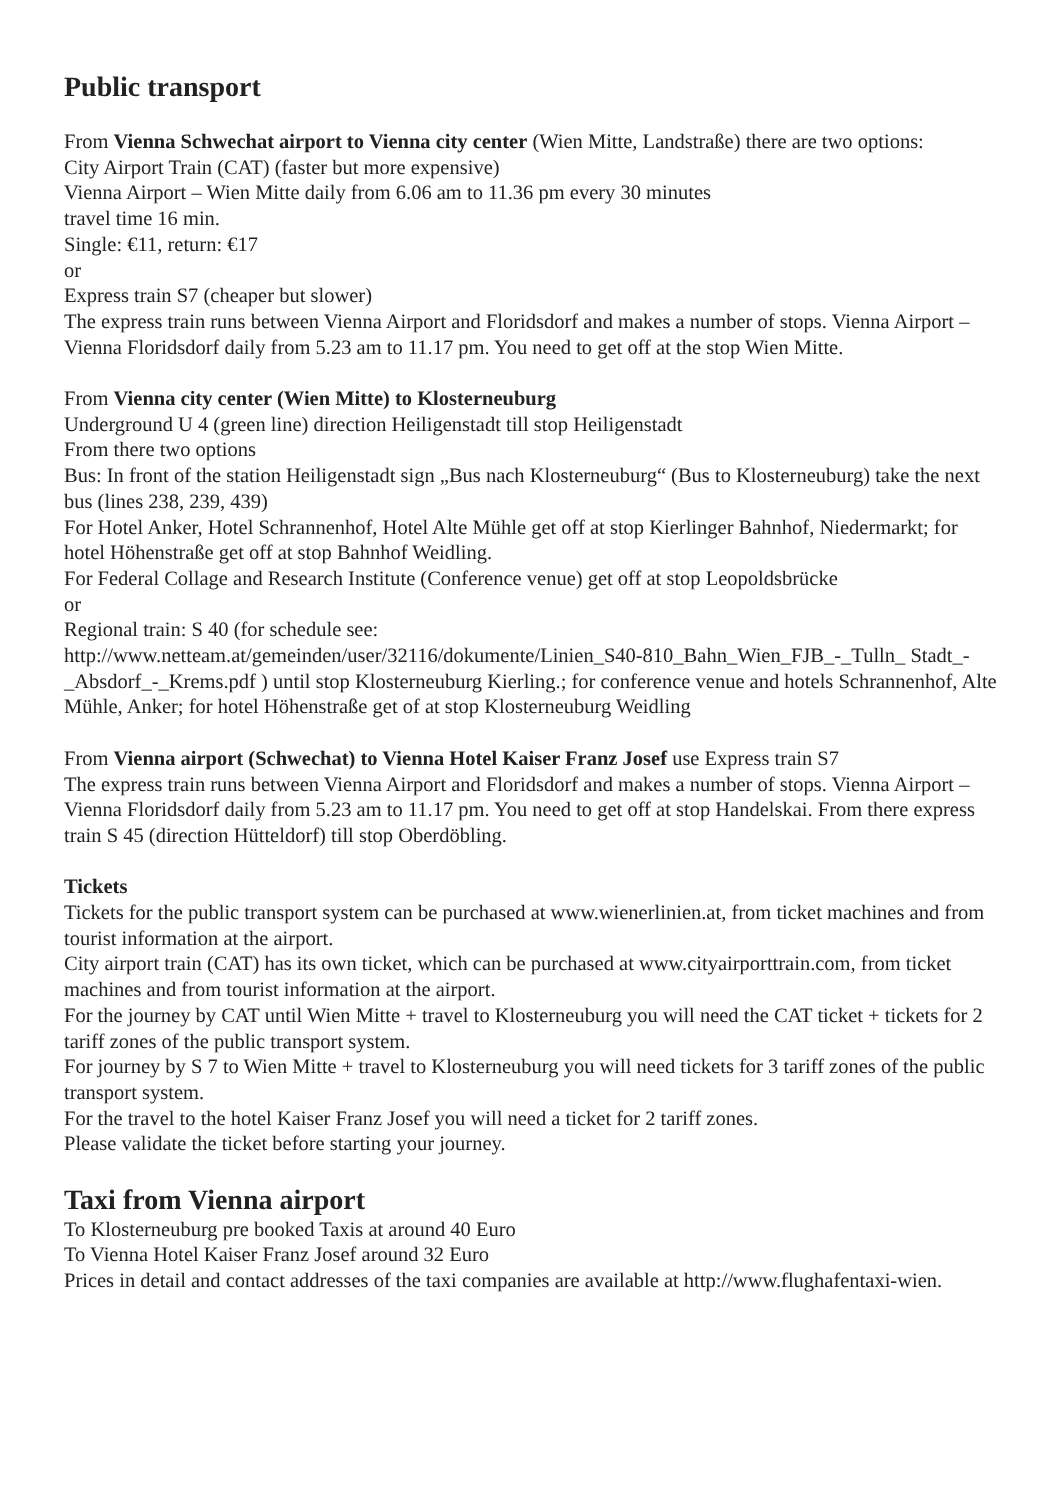Public transport
From Vienna Schwechat airport to Vienna city center (Wien Mitte, Landstraße) there are two options:
City Airport Train (CAT) (faster but more expensive)
Vienna Airport – Wien Mitte daily from 6.06 am to 11.36 pm every 30 minutes
travel time 16 min.
Single: €11, return: €17
or
Express train S7 (cheaper but slower)
The express train runs between Vienna Airport and Floridsdorf and makes a number of stops. Vienna Airport – Vienna Floridsdorf daily from 5.23 am to 11.17 pm. You need to get off at the stop Wien Mitte.
From Vienna city center (Wien Mitte) to Klosterneuburg
Underground U 4 (green line) direction Heiligenstadt till stop Heiligenstadt
From there two options
Bus: In front of the station Heiligenstadt sign „Bus nach Klosterneuburg“ (Bus to Klosterneuburg) take the next bus (lines 238, 239, 439)
For Hotel Anker, Hotel Schrannenhof, Hotel Alte Mühle get off at stop Kierlinger Bahnhof, Niedermarkt; for hotel Höhenstraße get off at stop Bahnhof Weidling.
For Federal Collage and Research Institute (Conference venue) get off at stop Leopoldsbrücke
or
Regional train: S 40 (for schedule see:
http://www.netteam.at/gemeinden/user/32116/dokumente/Linien_S40-810_Bahn_Wien_FJB_-_Tulln_ Stadt_-_Absdorf_-_Krems.pdf ) until stop Klosterneuburg Kierling.; for conference venue and hotels Schrannenhof, Alte Mühle, Anker; for hotel Höhenstraße get of at stop Klosterneuburg Weidling
From Vienna airport (Schwechat) to Vienna Hotel Kaiser Franz Josef use Express train S7
The express train runs between Vienna Airport and Floridsdorf and makes a number of stops. Vienna Airport – Vienna Floridsdorf daily from 5.23 am to 11.17 pm. You need to get off at stop Handelskai. From there express train S 45 (direction Hütteldorf) till stop Oberdöbling.
Tickets
Tickets for the public transport system can be purchased at www.wienerlinien.at, from ticket machines and from tourist information at the airport.
City airport train (CAT) has its own ticket, which can be purchased at www.cityairporttrain.com, from ticket machines and from tourist information at the airport.
For the journey by CAT until Wien Mitte + travel to Klosterneuburg you will need the CAT ticket + tickets for 2 tariff zones of the public transport system.
For journey by S 7 to Wien Mitte + travel to Klosterneuburg you will need tickets for 3 tariff zones of the public transport system.
For the travel to the hotel Kaiser Franz Josef you will need a ticket for 2 tariff zones.
Please validate the ticket before starting your journey.
Taxi from Vienna airport
To Klosterneuburg pre booked Taxis at around 40 Euro
To Vienna Hotel Kaiser Franz Josef around 32 Euro
Prices in detail and contact addresses of the taxi companies are available at http://www.flughafentaxi-wien.